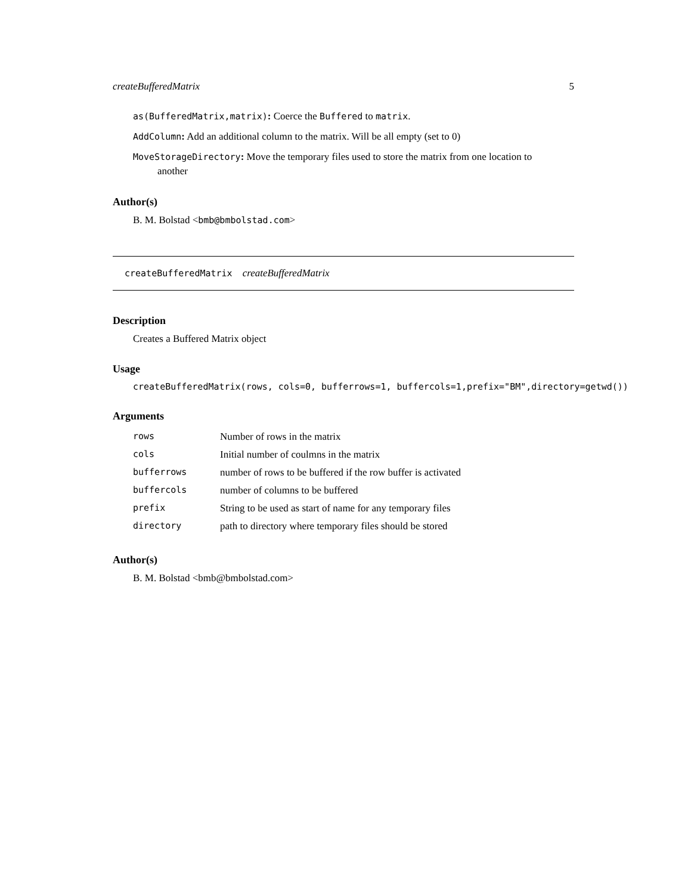createBufferedMatrix 5
as(BufferedMatrix,matrix): Coerce the Buffered to matrix.
AddColumn: Add an additional column to the matrix. Will be all empty (set to 0)
MoveStorageDirectory: Move the temporary files used to store the matrix from one location to
another
Author(s)
B. M. Bolstad <bmb@bmbolstad.com>
createBufferedMatrix createBufferedMatrix
Description
Creates a Buffered Matrix object
Usage
createBufferedMatrix(rows, cols=0, bufferrows=1, buffercols=1,prefix="BM",directory=getwd())
Arguments
| rows | Number of rows in the matrix |
| cols | Initial number of coulmns in the matrix |
| bufferrows | number of rows to be buffered if the row buffer is activated |
| buffercols | number of columns to be buffered |
| prefix | String to be used as start of name for any temporary files |
| directory | path to directory where temporary files should be stored |
Author(s)
B. M. Bolstad <bmb@bmbolstad.com>